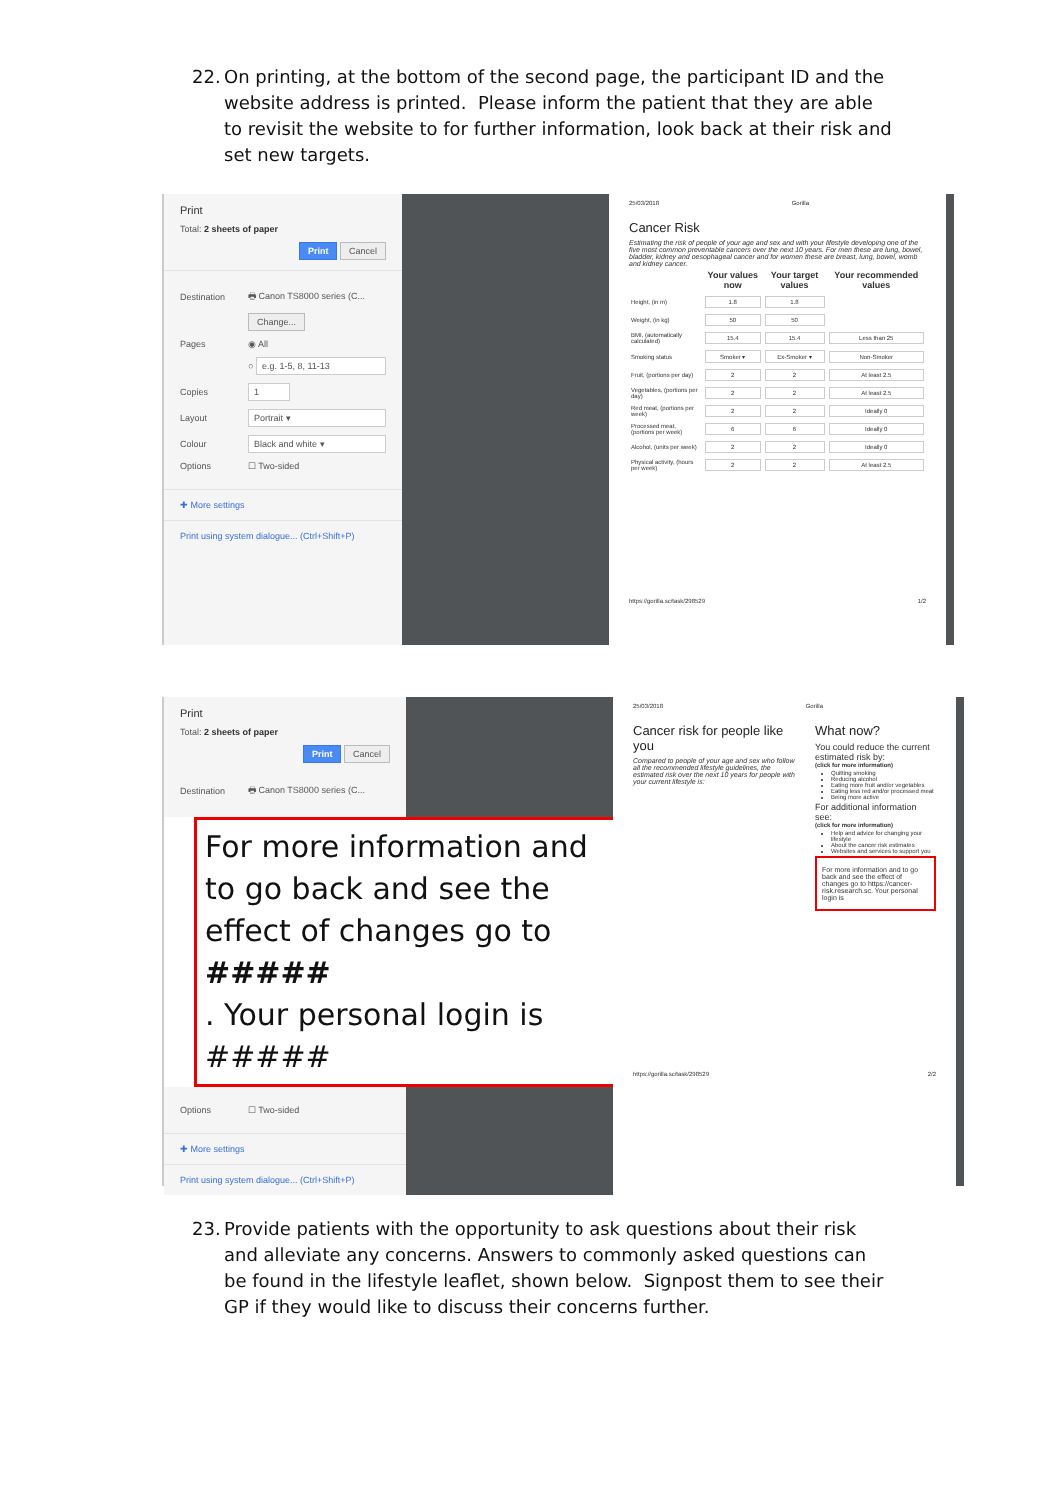22. On printing, at the bottom of the second page, the participant ID and the website address is printed. Please inform the patient that they are able to revisit the website to for further information, look back at their risk and set new targets.
Print
Total: 2 sheets of paper
Print Cancel
Destination 🖶 Canon TS8000 series (C...
Change...
Pages ◉ All
○ e.g. 1-5, 8, 11-13
Copies 1
Layout Portrait ▾
Colour Black and white ▾
Options ☐ Two-sided
✚ More settings
Print using system dialogue... (Ctrl+Shift+P)
25/03/2018 Gorilla
Cancer Risk
Estimating the risk of people of your age and sex and with your lifestyle developing one of the five most common preventable cancers over the next 10 years. For men these are lung, bowel, bladder, kidney and oesophageal cancer and for women these are breast, lung, bowel, womb and kidney cancer.
| | Your values now | Your target values | Your recommended values |
| --- | --- | --- | --- |
| Height, (in m) | 1.8 | 1.8 | |
| Weight, (in kg) | 50 | 50 | |
| BMI, (automatically calculated) | 15.4 | 15.4 | Less than 25 |
| Smoking status | Smoker ▾ | Ex-Smoker ▾ | Non-Smoker |
| Fruit, (portions per day) | 2 | 2 | At least 2.5 |
| Vegetables, (portions per day) | 2 | 2 | At least 2.5 |
| Red meat, (portions per week) | 2 | 2 | Ideally 0 |
| Processed meat, (portions per week) | 6 | 6 | Ideally 0 |
| Alcohol, (units per week) | 2 | 2 | Ideally 0 |
| Physical activity, (hours per week) | 2 | 2 | At least 2.5 |
https://gorilla.sc/task/298529 1/2
Print
Total: 2 sheets of paper
Print Cancel
Destination 🖶 Canon TS8000 series (C...
For more information and to go back and see the effect of changes go to #####
. Your personal login is #####
Options ☐ Two-sided
✚ More settings
Print using system dialogue... (Ctrl+Shift+P)
25/03/2018 Gorilla
Cancer risk for people like you
Compared to people of your age and sex who follow all the recommended lifestyle guidelines, the estimated risk over the next 10 years for people with your current lifestyle is:
What now?
You could reduce the current estimated risk by:
(click for more information)
Quitting smoking
Reducing alcohol
Eating more fruit and/or vegetables
Eating less red and/or processed meat
Being more active
For additional information see:
(click for more information)
Help and advice for changing your lifestyle
About the cancer risk estimates
Websites and services to support you
For more information and to go back and see the effect of changes go to https://cancer-risk.research.sc. Your personal login is
https://gorilla.sc/task/298529 2/2
23. Provide patients with the opportunity to ask questions about their risk and alleviate any concerns. Answers to commonly asked questions can be found in the lifestyle leaflet, shown below. Signpost them to see their GP if they would like to discuss their concerns further.